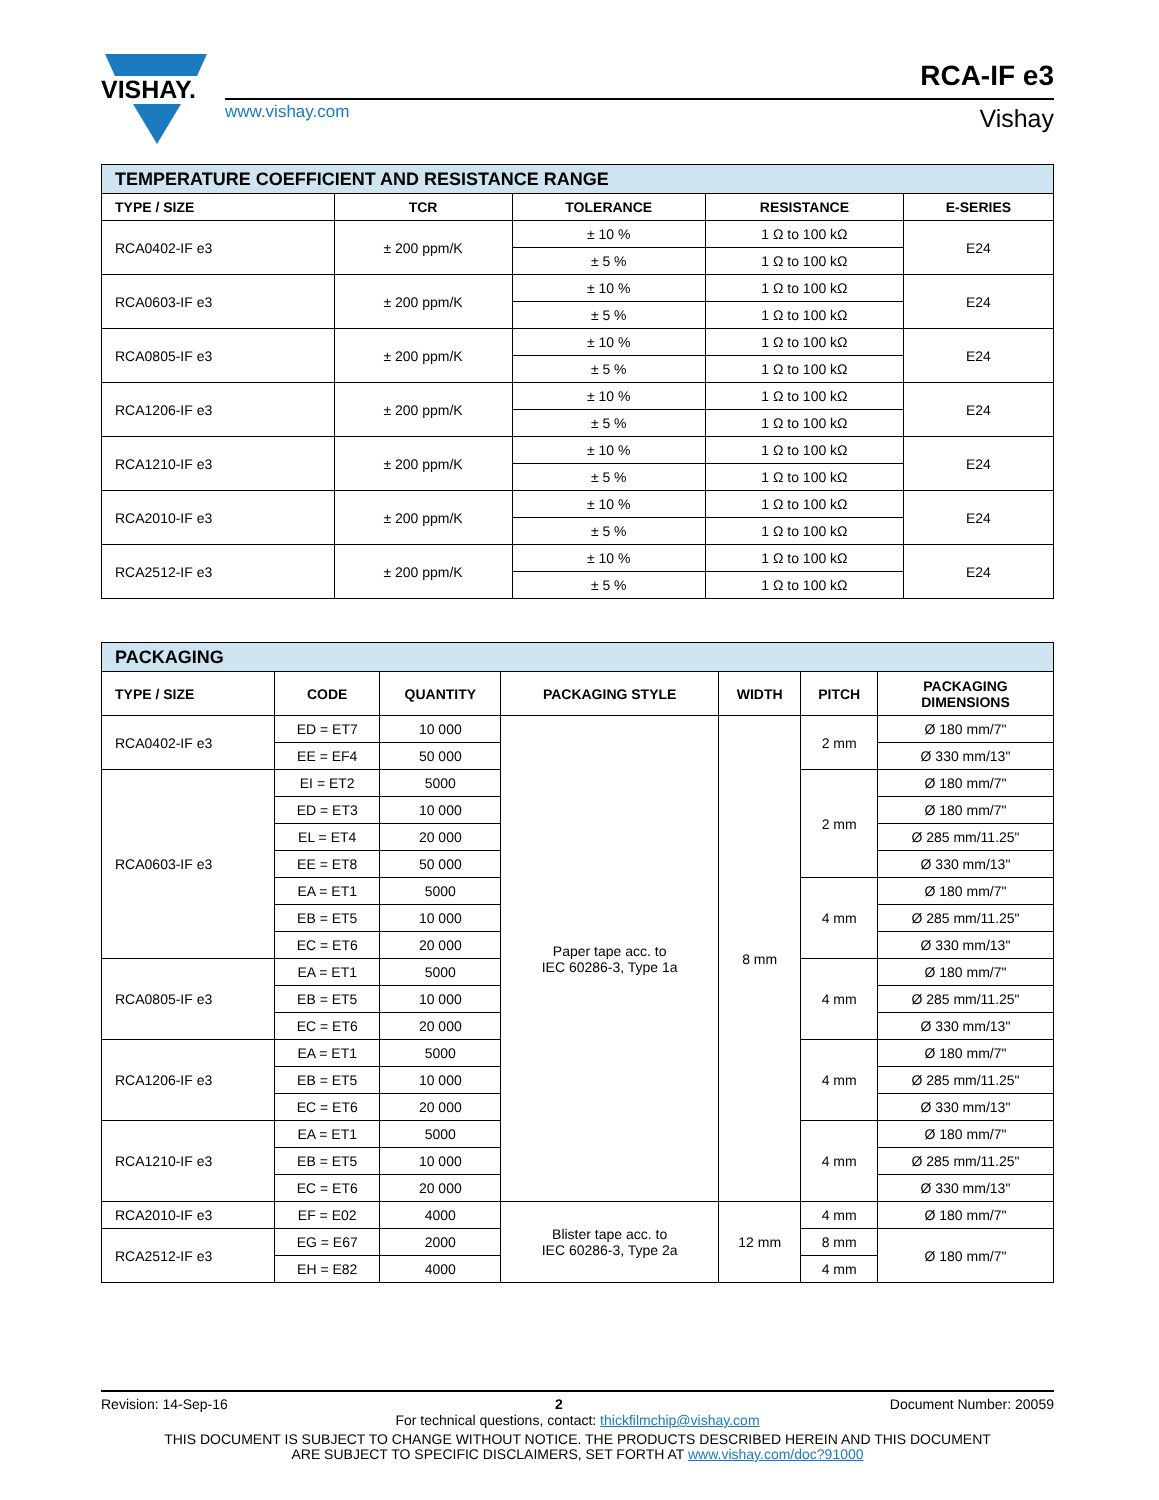VISHAY.
www.vishay.com
RCA-IF e3
Vishay
| TEMPERATURE COEFFICIENT AND RESISTANCE RANGE | | | | |
| TYPE / SIZE | TCR | TOLERANCE | RESISTANCE | E-SERIES |
| RCA0402-IF e3 | ± 200 ppm/K | ± 10 % | 1 Ω to 100 kΩ | E24 |
| | | ± 5 % | 1 Ω to 100 kΩ | |
| RCA0603-IF e3 | ± 200 ppm/K | ± 10 % | 1 Ω to 100 kΩ | E24 |
| | | ± 5 % | 1 Ω to 100 kΩ | |
| RCA0805-IF e3 | ± 200 ppm/K | ± 10 % | 1 Ω to 100 kΩ | E24 |
| | | ± 5 % | 1 Ω to 100 kΩ | |
| RCA1206-IF e3 | ± 200 ppm/K | ± 10 % | 1 Ω to 100 kΩ | E24 |
| | | ± 5 % | 1 Ω to 100 kΩ | |
| RCA1210-IF e3 | ± 200 ppm/K | ± 10 % | 1 Ω to 100 kΩ | E24 |
| | | ± 5 % | 1 Ω to 100 kΩ | |
| RCA2010-IF e3 | ± 200 ppm/K | ± 10 % | 1 Ω to 100 kΩ | E24 |
| | | ± 5 % | 1 Ω to 100 kΩ | |
| RCA2512-IF e3 | ± 200 ppm/K | ± 10 % | 1 Ω to 100 kΩ | E24 |
| | | ± 5 % | 1 Ω to 100 kΩ | |
| PACKAGING | | | | | | |
| TYPE / SIZE | CODE | QUANTITY | PACKAGING STYLE | WIDTH | PITCH | PACKAGING DIMENSIONS |
| RCA0402-IF e3 | ED = ET7 | 10 000 | Paper tape acc. to IEC 60286-3, Type 1a | 8 mm | 2 mm | Ø 180 mm/7" |
| | EE = EF4 | 50 000 | | | | Ø 330 mm/13" |
| RCA0603-IF e3 | EI = ET2 | 5000 | | | 2 mm | Ø 180 mm/7" |
| | ED = ET3 | 10 000 | | | | Ø 180 mm/7" |
| | EL = ET4 | 20 000 | | | | Ø 285 mm/11.25" |
| | EE = ET8 | 50 000 | | | | Ø 330 mm/13" |
| | EA = ET1 | 5000 | | | 4 mm | Ø 180 mm/7" |
| | EB = ET5 | 10 000 | | | | Ø 285 mm/11.25" |
| | EC = ET6 | 20 000 | | | | Ø 330 mm/13" |
| RCA0805-IF e3 | EA = ET1 | 5000 | | | 4 mm | Ø 180 mm/7" |
| | EB = ET5 | 10 000 | | | | Ø 285 mm/11.25" |
| | EC = ET6 | 20 000 | | | | Ø 330 mm/13" |
| RCA1206-IF e3 | EA = ET1 | 5000 | | | 4 mm | Ø 180 mm/7" |
| | EB = ET5 | 10 000 | | | | Ø 285 mm/11.25" |
| | EC = ET6 | 20 000 | | | | Ø 330 mm/13" |
| RCA1210-IF e3 | EA = ET1 | 5000 | | | 4 mm | Ø 180 mm/7" |
| | EB = ET5 | 10 000 | | | | Ø 285 mm/11.25" |
| | EC = ET6 | 20 000 | | | | Ø 330 mm/13" |
| RCA2010-IF e3 | EF = E02 | 4000 | Blister tape acc. to IEC 60286-3, Type 2a | 12 mm | 4 mm | Ø 180 mm/7" |
| RCA2512-IF e3 | EG = E67 | 2000 | | | 8 mm | Ø 180 mm/7" |
| | EH = E82 | 4000 | | | 4 mm | |
Revision: 14-Sep-16 2 Document Number: 20059
For technical questions, contact: thickfilmchip@vishay.com
THIS DOCUMENT IS SUBJECT TO CHANGE WITHOUT NOTICE. THE PRODUCTS DESCRIBED HEREIN AND THIS DOCUMENT
ARE SUBJECT TO SPECIFIC DISCLAIMERS, SET FORTH AT www.vishay.com/doc?91000